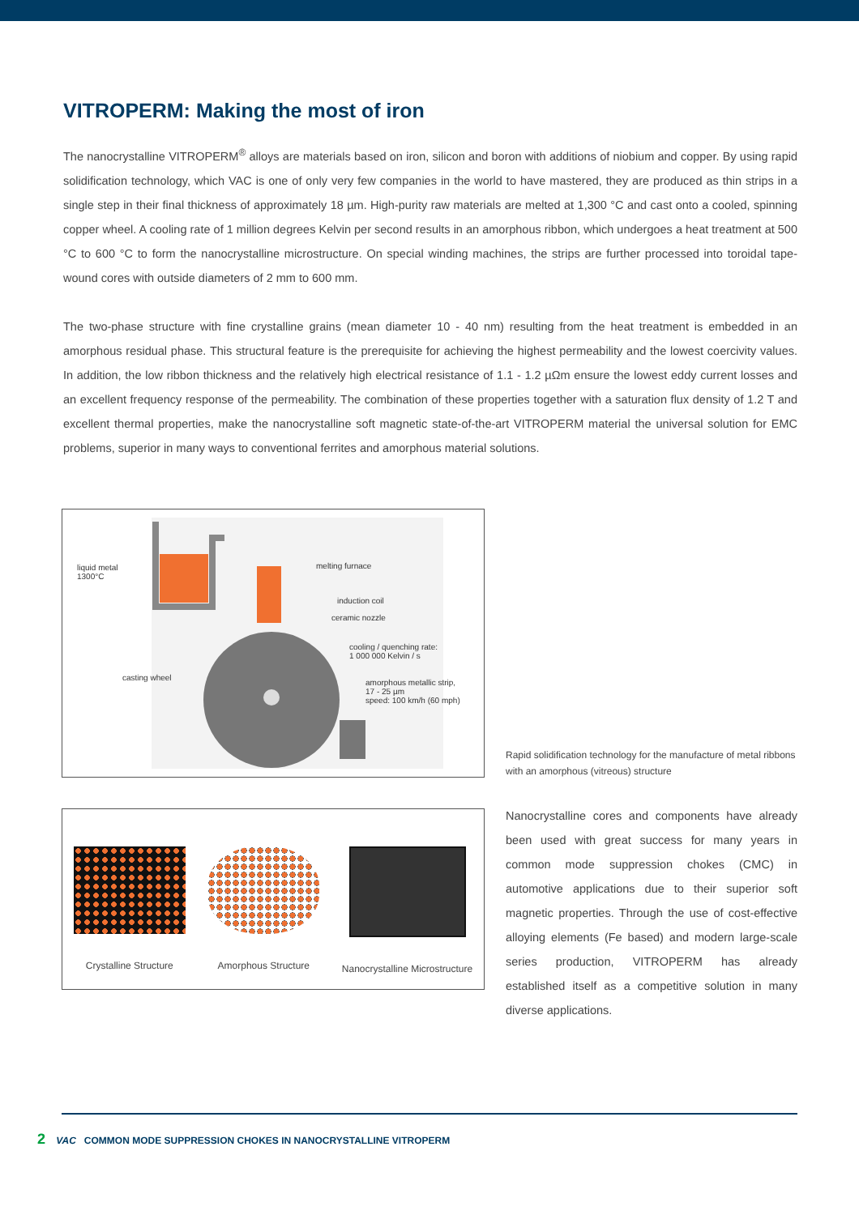VITROPERM: Making the most of iron
The nanocrystalline VITROPERM<sup>®</sup> alloys are materials based on iron, silicon and boron with additions of niobium and copper. By using rapid solidification technology, which VAC is one of only very few companies in the world to have mastered, they are produced as thin strips in a single step in their final thickness of approximately 18 µm. High-purity raw materials are melted at 1,300 °C and cast onto a cooled, spinning copper wheel. A cooling rate of 1 million degrees Kelvin per second results in an amorphous ribbon, which undergoes a heat treatment at 500 °C to 600 °C to form the nanocrystalline microstructure. On special winding machines, the strips are further processed into toroidal tape-wound cores with outside diameters of 2 mm to 600 mm.
The two-phase structure with fine crystalline grains (mean diameter 10 - 40 nm) resulting from the heat treatment is embedded in an amorphous residual phase. This structural feature is the prerequisite for achieving the highest permeability and the lowest coercivity values. In addition, the low ribbon thickness and the relatively high electrical resistance of 1.1 - 1.2 µΩm ensure the lowest eddy current losses and an excellent frequency response of the permeability. The combination of these properties together with a saturation flux density of 1.2 T and excellent thermal properties, make the nanocrystalline soft magnetic state-of-the-art VITROPERM material the universal solution for EMC problems, superior in many ways to conventional ferrites and amorphous material solutions.
liquid metal
1300°C
melting furnace
induction coil
ceramic nozzle
cooling / quenching rate:
1 000 000 Kelvin / s
casting wheel
amorphous metallic strip,
17 - 25 µm
speed: 100 km/h (60 mph)
Crystalline Structure Amorphous Structure Nanocrystalline Microstructure
Rapid solidification technology for the manufacture of metal ribbons with an amorphous (vitreous) structure
Nanocrystalline cores and components have already been used with great success for many years in common mode suppression chokes (CMC) in automotive applications due to their superior soft magnetic properties. Through the use of cost-effective alloying elements (Fe based) and modern large-scale series production, VITROPERM has already established itself as a competitive solution in many diverse applications.
2 VAC COMMON MODE SUPPRESSION CHOKES IN NANOCRYSTALLINE VITROPERM